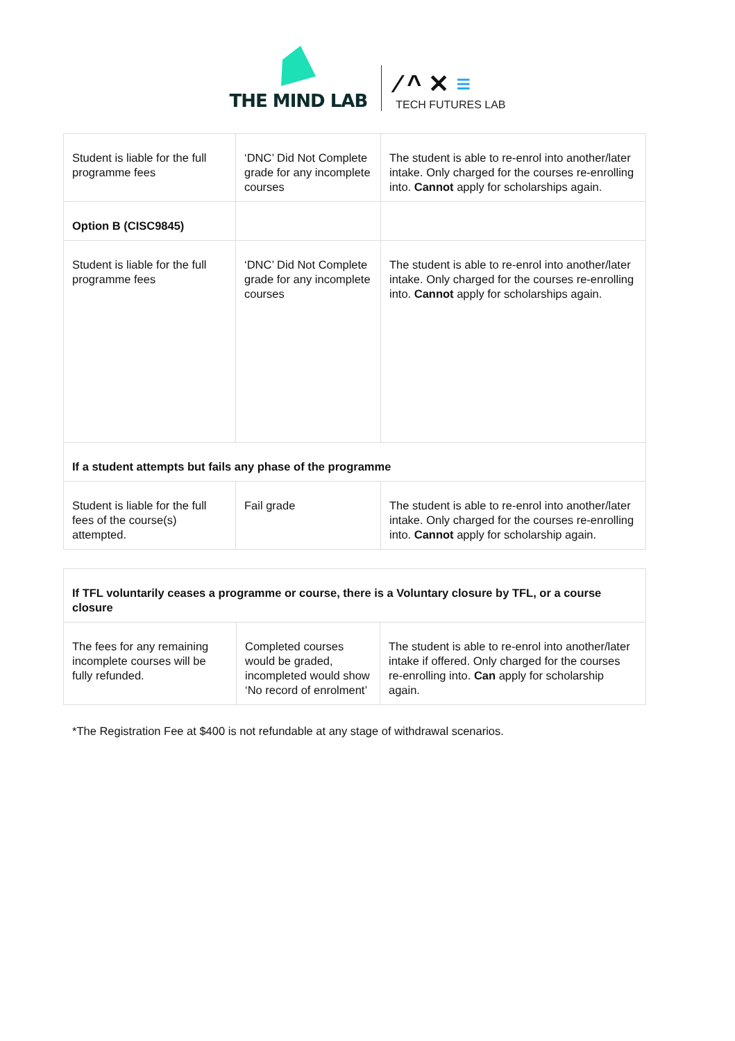THE MIND LAB
⁄ ^ ✕ ≡
TECH FUTURES LAB
| Student is liable for the full programme fees | ‘DNC’ Did Not Complete grade for any incomplete courses | The student is able to re-enrol into another/later intake. Only charged for the courses re-enrolling into. Cannot apply for scholarships again. |
| Option B (CISC9845) | | |
| Student is liable for the full programme fees | ‘DNC’ Did Not Complete grade for any incomplete courses | The student is able to re-enrol into another/later intake. Only charged for the courses re-enrolling into. Cannot apply for scholarships again. |
| If a student attempts but fails any phase of the programme | | |
| Student is liable for the full fees of the course(s) attempted. | Fail grade | The student is able to re-enrol into another/later intake. Only charged for the courses re-enrolling into. Cannot apply for scholarship again. |
| If TFL voluntarily ceases a programme or course, there is a Voluntary closure by TFL, or a course closure | | |
| The fees for any remaining incomplete courses will be fully refunded. | Completed courses would be graded, incompleted would show ‘No record of enrolment’ | The student is able to re-enrol into another/later intake if offered. Only charged for the courses re-enrolling into. Can apply for scholarship again. |
*The Registration Fee at $400 is not refundable at any stage of withdrawal scenarios.